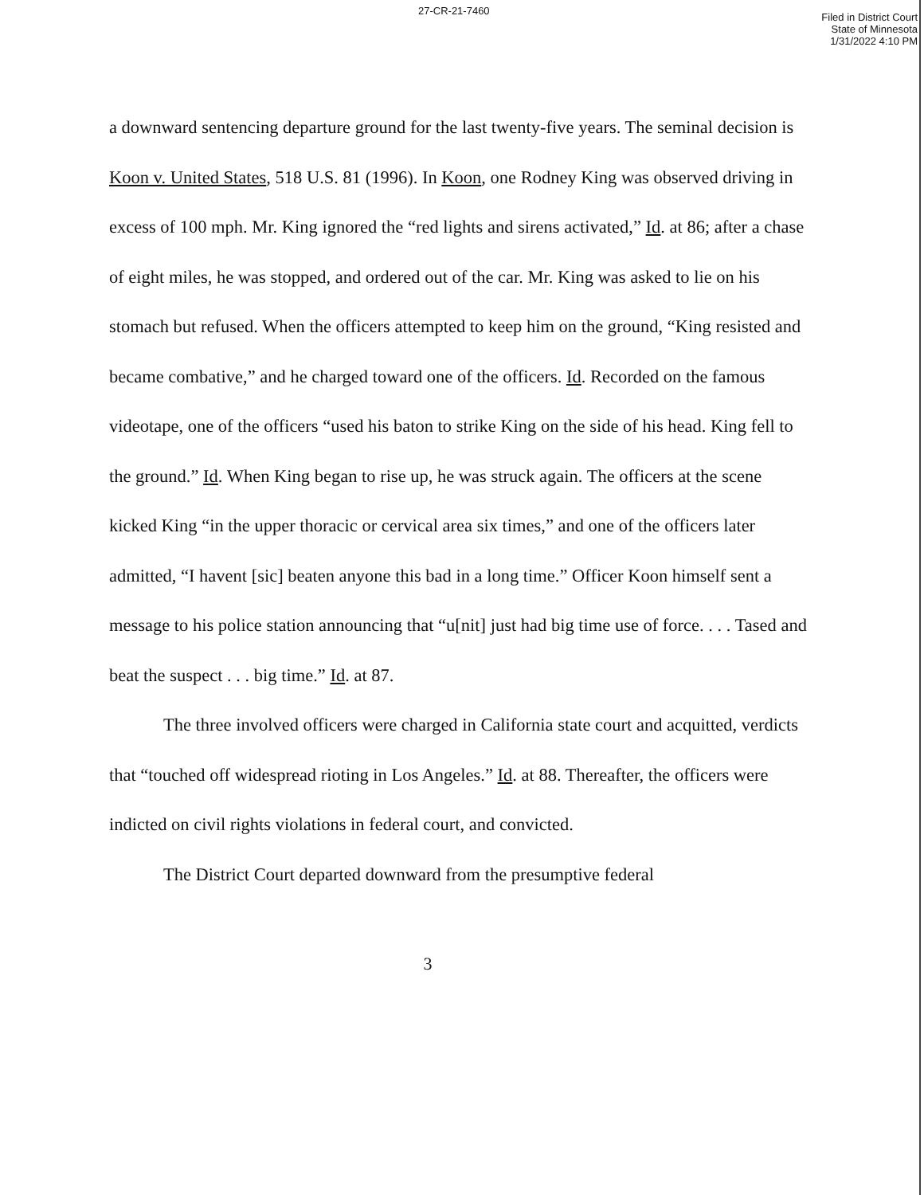27-CR-21-7460
Filed in District Court
State of Minnesota
1/31/2022 4:10 PM
a downward sentencing departure ground for the last twenty-five years. The seminal decision is Koon v. United States, 518 U.S. 81 (1996). In Koon, one Rodney King was observed driving in excess of 100 mph. Mr. King ignored the “red lights and sirens activated,” Id. at 86; after a chase of eight miles, he was stopped, and ordered out of the car. Mr. King was asked to lie on his stomach but refused. When the officers attempted to keep him on the ground, “King resisted and became combative,” and he charged toward one of the officers. Id. Recorded on the famous videotape, one of the officers “used his baton to strike King on the side of his head. King fell to the ground.” Id. When King began to rise up, he was struck again. The officers at the scene kicked King “in the upper thoracic or cervical area six times,” and one of the officers later admitted, “I havent [sic] beaten anyone this bad in a long time.” Officer Koon himself sent a message to his police station announcing that “u[nit] just had big time use of force. . . . Tased and beat the suspect . . . big time.” Id. at 87.
The three involved officers were charged in California state court and acquitted, verdicts that “touched off widespread rioting in Los Angeles.” Id. at 88. Thereafter, the officers were indicted on civil rights violations in federal court, and convicted.
The District Court departed downward from the presumptive federal
3